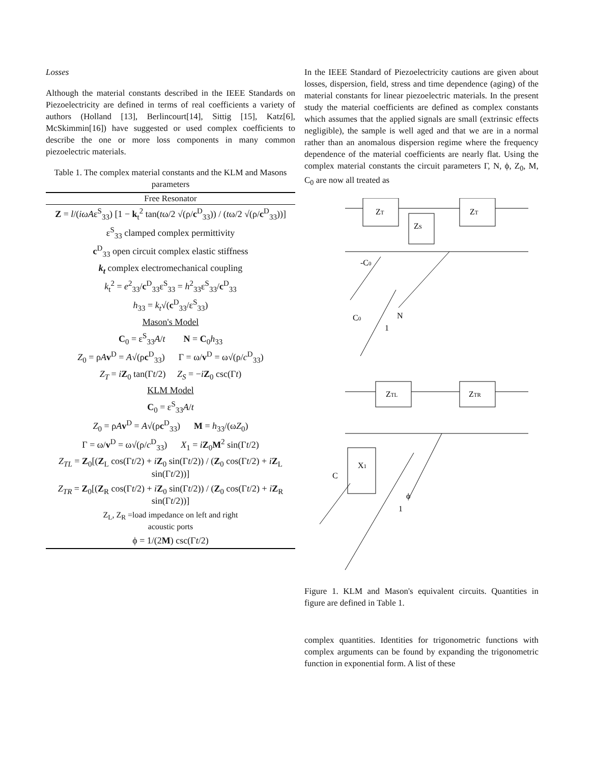Losses
Although the material constants described in the IEEE Standards on Piezoelectricity are defined in terms of real coefficients a variety of authors (Holland [13], Berlincourt[14], Sittig [15], Katz[6], McSkimmin[16]) have suggested or used complex coefficients to describe the one or more loss components in many common piezoelectric materials.
Table 1. The complex material constants and the KLM and Masons parameters
| Free Resonator |
| --- |
| Z = l /( iωA ε<sup>S</sup><sub>33</sub>) [1 − k<sub>t</sub><sup>2</sup> tan( t ω/2 √(ρ/ c<sup>D</sup><sub>33</sub>)) / ( t ω/2 √(ρ/ c<sup>D</sup><sub>33</sub>))] |
| ε<sup>S</sup><sub>33</sub> clamped complex permittivity |
| c<sup>D</sup><sub>33</sub> open circuit complex elastic stiffness |
| k<sub>t</sub> complex electromechanical coupling |
| k<sub>t</sub><sup>2</sup> = e<sup>2</sup><sub>33</sub>/ c<sup>D</sup><sub>33</sub>ε<sup>S</sup><sub>33</sub> = h<sup>2</sup><sub>33</sub>ε<sup>S</sup><sub>33</sub>/ c<sup>D</sup><sub>33</sub> |
| h<sub>33</sub> = k<sub>t</sub> √( c<sup>D</sup><sub>33</sub>/ε<sup>S</sup><sub>33</sub>) |
| Mason's Model |
| C<sub>0</sub> = ε<sup>S</sup><sub>33</sub> A / t N = C<sub>0</sub> h<sub>33</sub> |
| Z<sub>0</sub> = ρ A v<sup>D</sup> = A √(ρ c<sup>D</sup><sub>33</sub>) Γ = ω/ v<sup>D</sup> = ω√(ρ/ c<sup>D</sup><sub>33</sub>) |
| Z<sub>T</sub> = i Z<sub>0</sub> tan(Γ t /2) Z<sub>S</sub> = − i Z<sub>0</sub> csc(Γ t ) |
| KLM Model |
| C<sub>0</sub> = ε<sup>S</sup><sub>33</sub> A / t |
| Z<sub>0</sub> = ρ A v<sup>D</sup> = A √(ρ c<sup>D</sup><sub>33</sub>) M = h<sub>33</sub>/(ω Z<sub>0</sub>) |
| Γ = ω/ v<sup>D</sup> = ω√(ρ/ c<sup>D</sup><sub>33</sub>) X<sub>1</sub> = i Z<sub>0</sub> M<sup>2</sup> sin(Γ t /2) |
| Z<sub>TL</sub> = Z<sub>0</sub>[( Z<sub>L</sub> cos(Γ t /2) + i Z<sub>0</sub> sin(Γ t /2)) / ( Z<sub>0</sub> cos(Γ t /2) + i Z<sub>L</sub> sin(Γ t /2))] |
| Z<sub>TR</sub> = Z<sub>0</sub>[( Z<sub>R</sub> cos(Γ t /2) + i Z<sub>0</sub> sin(Γ t /2)) / ( Z<sub>0</sub> cos(Γ t /2) + i Z<sub>R</sub> sin(Γ t /2))] |
| Z<sub>L</sub>, Z<sub>R</sub> =load impedance on left and right acoustic ports |
| ϕ = 1/(2 M ) csc(Γ t /2) |
In the IEEE Standard of Piezoelectricity cautions are given about losses, dispersion, field, stress and time dependence (aging) of the material constants for linear piezoelectric materials. In the present study the material coefficients are defined as complex constants which assumes that the applied signals are small (extrinsic effects negligible), the sample is well aged and that we are in a normal rather than an anomalous dispersion regime where the frequency dependence of the material coefficients are nearly flat. Using the complex material constants the circuit parameters Γ, N, ϕ, Z<sub>0</sub>, M, C<sub>0</sub> are now all treated as
ZT
ZT
ZS
-C0
C0
N
1
ZTL
ZTR
X1
C
ϕ
1
Figure 1. KLM and Mason's equivalent circuits. Quantities in figure are defined in Table 1.
complex quantities. Identities for trigonometric functions with complex arguments can be found by expanding the trigonometric function in exponential form. A list of these